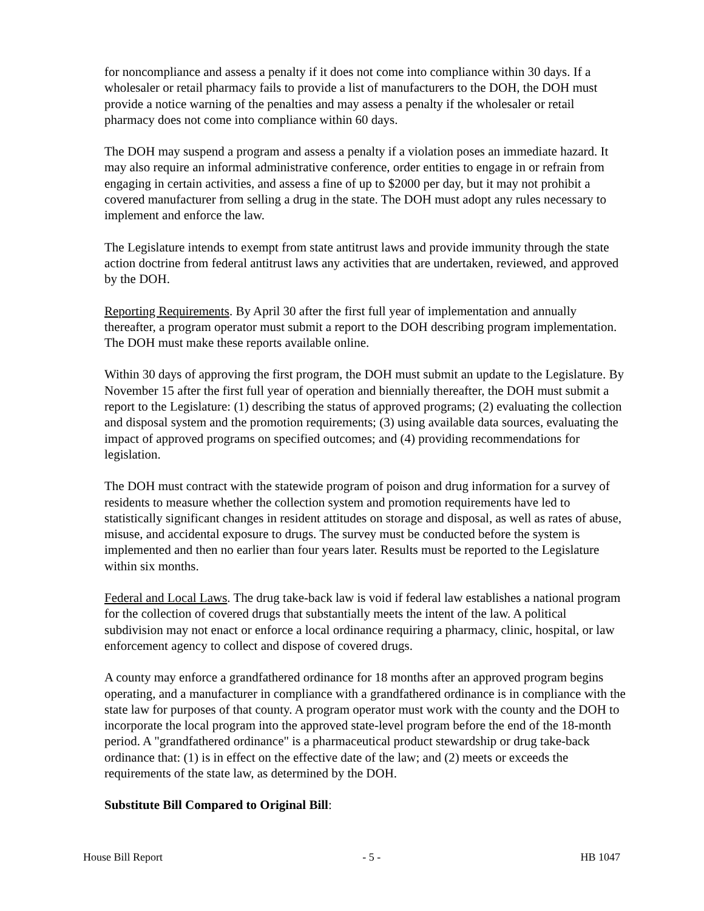for noncompliance and assess a penalty if it does not come into compliance within 30 days. If a wholesaler or retail pharmacy fails to provide a list of manufacturers to the DOH, the DOH must provide a notice warning of the penalties and may assess a penalty if the wholesaler or retail pharmacy does not come into compliance within 60 days.
The DOH may suspend a program and assess a penalty if a violation poses an immediate hazard. It may also require an informal administrative conference, order entities to engage in or refrain from engaging in certain activities, and assess a fine of up to $2000 per day, but it may not prohibit a covered manufacturer from selling a drug in the state. The DOH must adopt any rules necessary to implement and enforce the law.
The Legislature intends to exempt from state antitrust laws and provide immunity through the state action doctrine from federal antitrust laws any activities that are undertaken, reviewed, and approved by the DOH.
Reporting Requirements. By April 30 after the first full year of implementation and annually thereafter, a program operator must submit a report to the DOH describing program implementation. The DOH must make these reports available online.
Within 30 days of approving the first program, the DOH must submit an update to the Legislature. By November 15 after the first full year of operation and biennially thereafter, the DOH must submit a report to the Legislature: (1) describing the status of approved programs; (2) evaluating the collection and disposal system and the promotion requirements; (3) using available data sources, evaluating the impact of approved programs on specified outcomes; and (4) providing recommendations for legislation.
The DOH must contract with the statewide program of poison and drug information for a survey of residents to measure whether the collection system and promotion requirements have led to statistically significant changes in resident attitudes on storage and disposal, as well as rates of abuse, misuse, and accidental exposure to drugs. The survey must be conducted before the system is implemented and then no earlier than four years later. Results must be reported to the Legislature within six months.
Federal and Local Laws. The drug take-back law is void if federal law establishes a national program for the collection of covered drugs that substantially meets the intent of the law. A political subdivision may not enact or enforce a local ordinance requiring a pharmacy, clinic, hospital, or law enforcement agency to collect and dispose of covered drugs.
A county may enforce a grandfathered ordinance for 18 months after an approved program begins operating, and a manufacturer in compliance with a grandfathered ordinance is in compliance with the state law for purposes of that county. A program operator must work with the county and the DOH to incorporate the local program into the approved state-level program before the end of the 18-month period. A "grandfathered ordinance" is a pharmaceutical product stewardship or drug take-back ordinance that: (1) is in effect on the effective date of the law; and (2) meets or exceeds the requirements of the state law, as determined by the DOH.
Substitute Bill Compared to Original Bill:
House Bill Report - 5 - HB 1047